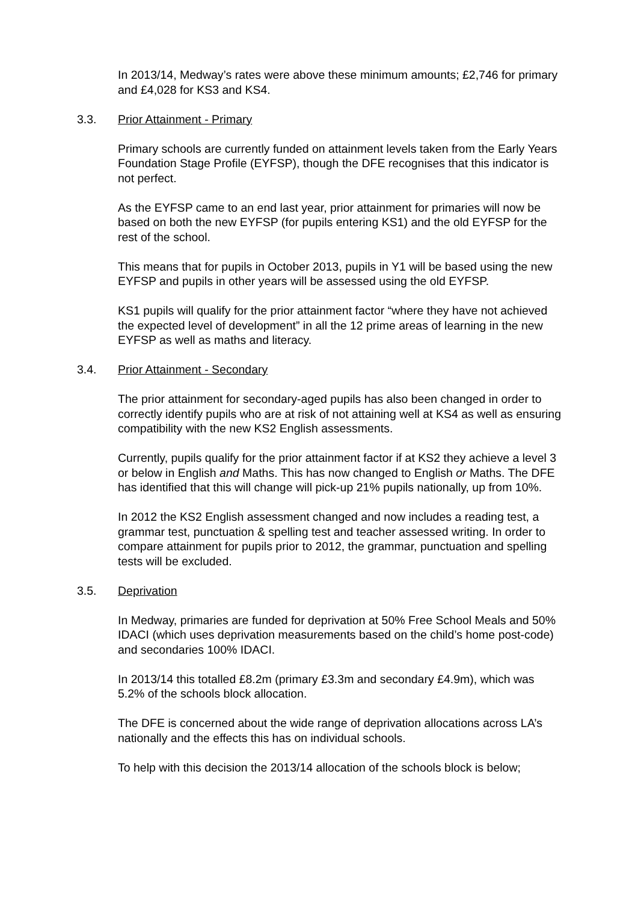In 2013/14, Medway’s rates were above these minimum amounts; £2,746 for primary and £4,028 for KS3 and KS4.
3.3. Prior Attainment - Primary
Primary schools are currently funded on attainment levels taken from the Early Years Foundation Stage Profile (EYFSP), though the DFE recognises that this indicator is not perfect.
As the EYFSP came to an end last year, prior attainment for primaries will now be based on both the new EYFSP (for pupils entering KS1) and the old EYFSP for the rest of the school.
This means that for pupils in October 2013, pupils in Y1 will be based using the new EYFSP and pupils in other years will be assessed using the old EYFSP.
KS1 pupils will qualify for the prior attainment factor “where they have not achieved the expected level of development” in all the 12 prime areas of learning in the new EYFSP as well as maths and literacy.
3.4. Prior Attainment - Secondary
The prior attainment for secondary-aged pupils has also been changed in order to correctly identify pupils who are at risk of not attaining well at KS4 as well as ensuring compatibility with the new KS2 English assessments.
Currently, pupils qualify for the prior attainment factor if at KS2 they achieve a level 3 or below in English and Maths. This has now changed to English or Maths. The DFE has identified that this will change will pick-up 21% pupils nationally, up from 10%.
In 2012 the KS2 English assessment changed and now includes a reading test, a grammar test, punctuation & spelling test and teacher assessed writing. In order to compare attainment for pupils prior to 2012, the grammar, punctuation and spelling tests will be excluded.
3.5. Deprivation
In Medway, primaries are funded for deprivation at 50% Free School Meals and 50% IDACI (which uses deprivation measurements based on the child’s home post-code) and secondaries 100% IDACI.
In 2013/14 this totalled £8.2m (primary £3.3m and secondary £4.9m), which was 5.2% of the schools block allocation.
The DFE is concerned about the wide range of deprivation allocations across LA’s nationally and the effects this has on individual schools.
To help with this decision the 2013/14 allocation of the schools block is below;